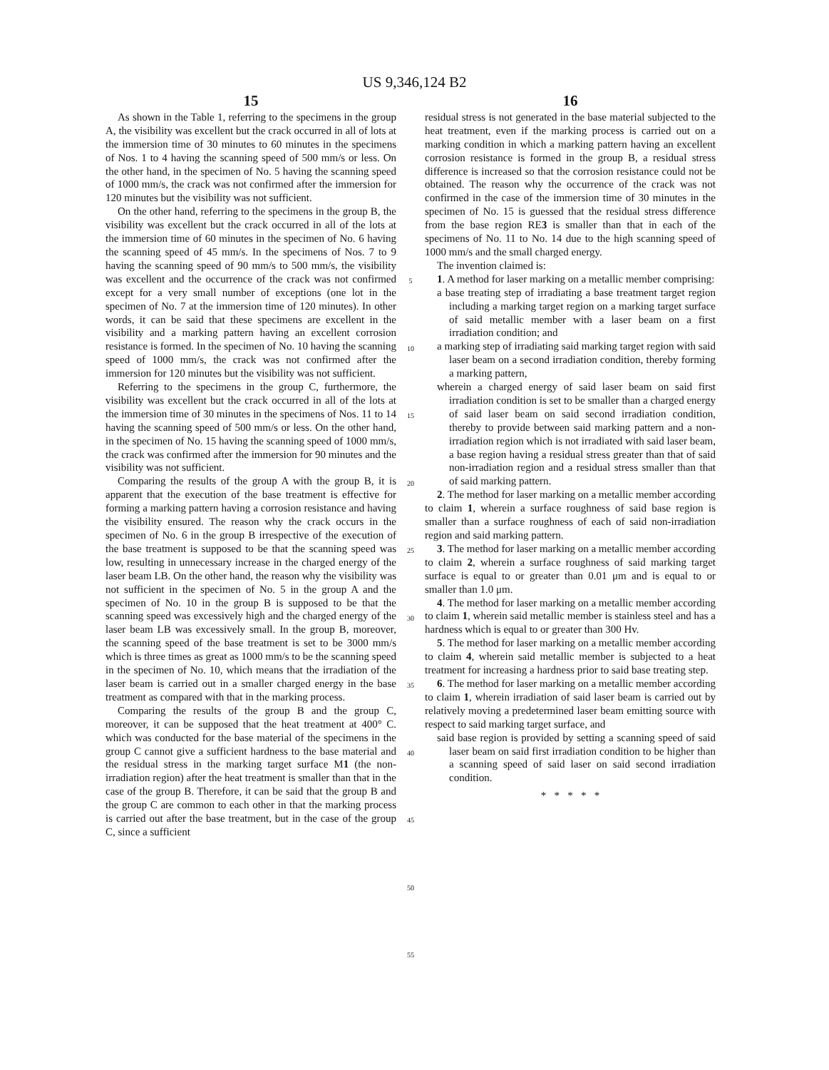US 9,346,124 B2
15
As shown in the Table 1, referring to the specimens in the group A, the visibility was excellent but the crack occurred in all of lots at the immersion time of 30 minutes to 60 minutes in the specimens of Nos. 1 to 4 having the scanning speed of 500 mm/s or less. On the other hand, in the specimen of No. 5 having the scanning speed of 1000 mm/s, the crack was not confirmed after the immersion for 120 minutes but the visibility was not sufficient.
On the other hand, referring to the specimens in the group B, the visibility was excellent but the crack occurred in all of the lots at the immersion time of 60 minutes in the specimen of No. 6 having the scanning speed of 45 mm/s. In the specimens of Nos. 7 to 9 having the scanning speed of 90 mm/s to 500 mm/s, the visibility was excellent and the occurrence of the crack was not confirmed except for a very small number of exceptions (one lot in the specimen of No. 7 at the immersion time of 120 minutes). In other words, it can be said that these specimens are excellent in the visibility and a marking pattern having an excellent corrosion resistance is formed. In the specimen of No. 10 having the scanning speed of 1000 mm/s, the crack was not confirmed after the immersion for 120 minutes but the visibility was not sufficient.
Referring to the specimens in the group C, furthermore, the visibility was excellent but the crack occurred in all of the lots at the immersion time of 30 minutes in the specimens of Nos. 11 to 14 having the scanning speed of 500 mm/s or less. On the other hand, in the specimen of No. 15 having the scanning speed of 1000 mm/s, the crack was confirmed after the immersion for 90 minutes and the visibility was not sufficient.
Comparing the results of the group A with the group B, it is apparent that the execution of the base treatment is effective for forming a marking pattern having a corrosion resistance and having the visibility ensured. The reason why the crack occurs in the specimen of No. 6 in the group B irrespective of the execution of the base treatment is supposed to be that the scanning speed was low, resulting in unnecessary increase in the charged energy of the laser beam LB. On the other hand, the reason why the visibility was not sufficient in the specimen of No. 5 in the group A and the specimen of No. 10 in the group B is supposed to be that the scanning speed was excessively high and the charged energy of the laser beam LB was excessively small. In the group B, moreover, the scanning speed of the base treatment is set to be 3000 mm/s which is three times as great as 1000 mm/s to be the scanning speed in the specimen of No. 10, which means that the irradiation of the laser beam is carried out in a smaller charged energy in the base treatment as compared with that in the marking process.
Comparing the results of the group B and the group C, moreover, it can be supposed that the heat treatment at 400° C. which was conducted for the base material of the specimens in the group C cannot give a sufficient hardness to the base material and the residual stress in the marking target surface M1 (the non-irradiation region) after the heat treatment is smaller than that in the case of the group B. Therefore, it can be said that the group B and the group C are common to each other in that the marking process is carried out after the base treatment, but in the case of the group C, since a sufficient
5
10
15
20
25
30
35
40
45
50
55
16
residual stress is not generated in the base material subjected to the heat treatment, even if the marking process is carried out on a marking condition in which a marking pattern having an excellent corrosion resistance is formed in the group B, a residual stress difference is increased so that the corrosion resistance could not be obtained. The reason why the occurrence of the crack was not confirmed in the case of the immersion time of 30 minutes in the specimen of No. 15 is guessed that the residual stress difference from the base region RE3 is smaller than that in each of the specimens of No. 11 to No. 14 due to the high scanning speed of 1000 mm/s and the small charged energy.
The invention claimed is:
1. A method for laser marking on a metallic member comprising:
a base treating step of irradiating a base treatment target region including a marking target region on a marking target surface of said metallic member with a laser beam on a first irradiation condition; and
a marking step of irradiating said marking target region with said laser beam on a second irradiation condition, thereby forming a marking pattern,
wherein a charged energy of said laser beam on said first irradiation condition is set to be smaller than a charged energy of said laser beam on said second irradiation condition, thereby to provide between said marking pattern and a non-irradiation region which is not irradiated with said laser beam, a base region having a residual stress greater than that of said non-irradiation region and a residual stress smaller than that of said marking pattern.
2. The method for laser marking on a metallic member according to claim 1, wherein a surface roughness of said base region is smaller than a surface roughness of each of said non-irradiation region and said marking pattern.
3. The method for laser marking on a metallic member according to claim 2, wherein a surface roughness of said marking target surface is equal to or greater than 0.01 μm and is equal to or smaller than 1.0 μm.
4. The method for laser marking on a metallic member according to claim 1, wherein said metallic member is stainless steel and has a hardness which is equal to or greater than 300 Hv.
5. The method for laser marking on a metallic member according to claim 4, wherein said metallic member is subjected to a heat treatment for increasing a hardness prior to said base treating step.
6. The method for laser marking on a metallic member according to claim 1, wherein irradiation of said laser beam is carried out by relatively moving a predetermined laser beam emitting source with respect to said marking target surface, and
said base region is provided by setting a scanning speed of said laser beam on said first irradiation condition to be higher than a scanning speed of said laser on said second irradiation condition.
* * * * *